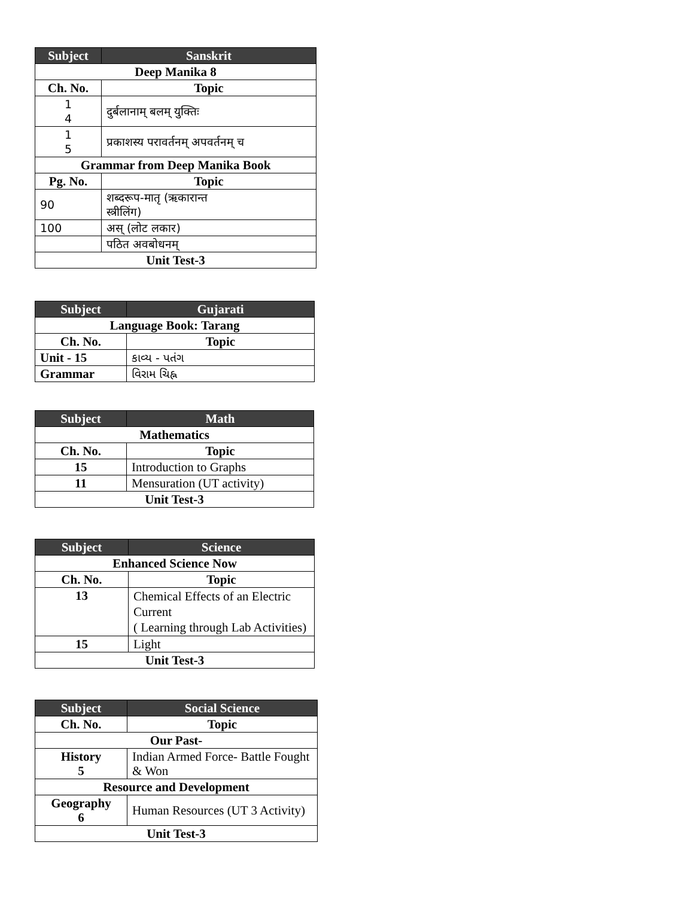| Subject | Sanskrit |
| --- | --- |
| Deep Manika 8 | |
| Ch. No. | Topic |
| 1 4 | दुर्बलानाम् बलम् युक्तिः |
| 1 5 | प्रकाशस्य परावर्तनम् अपवर्तनम् च |
| Grammar from Deep Manika Book | |
| Pg. No. | Topic |
| 90 | शब्दरूप-मातृ (ऋकारान्त स्त्रीलिंग) |
| 100 | अस् (लोट लकार) |
| | पठित अवबोधनम् |
| Unit Test-3 | |
| Subject | Gujarati |
| --- | --- |
| Language Book: Tarang | |
| Ch. No. | Topic |
| Unit - 15 | કાવ્ય - પતંગ |
| Grammar | વિરામ ચિહ્ન |
| Subject | Math |
| --- | --- |
| Mathematics | |
| Ch. No. | Topic |
| 15 | Introduction to Graphs |
| 11 | Mensuration (UT activity) |
| Unit Test-3 | |
| Subject | Science |
| --- | --- |
| Enhanced Science Now | |
| Ch. No. | Topic |
| 13 | Chemical Effects of an Electric Current ( Learning through Lab Activities) |
| 15 | Light |
| Unit Test-3 | |
| Subject | Social Science |
| --- | --- |
| Ch. No. | Topic |
| Our Past- | |
| History 5 | Indian Armed Force- Battle Fought & Won |
| Resource and Development | |
| Geography 6 | Human Resources (UT 3 Activity) |
| Unit Test-3 | |